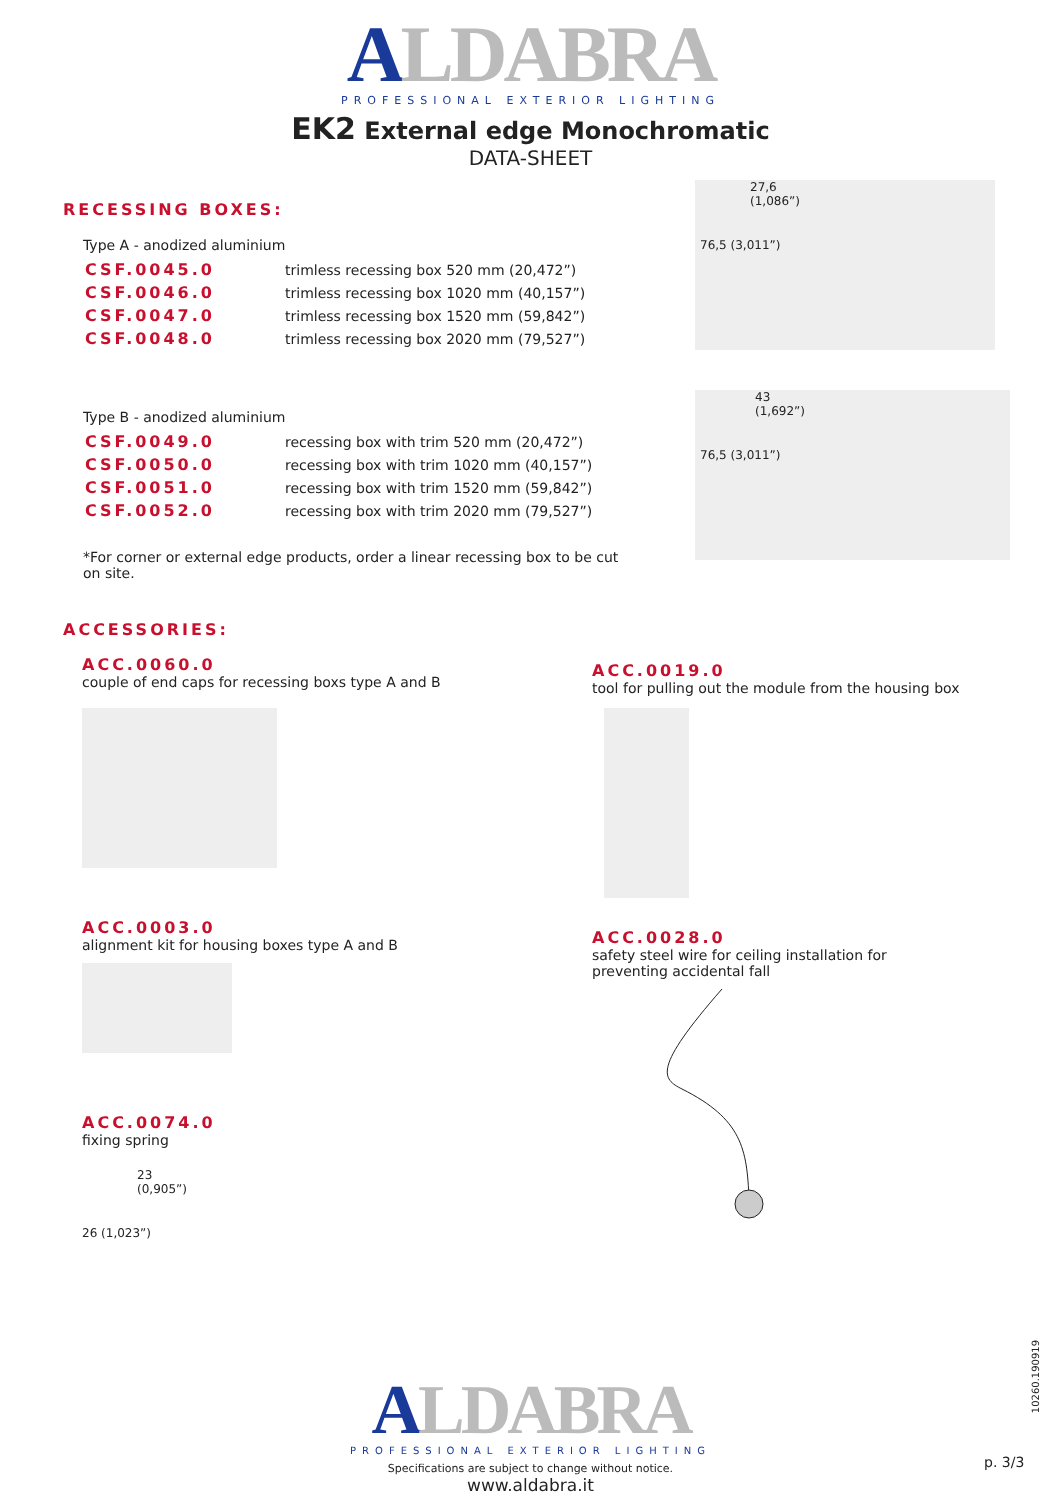ALDABRA
PROFESSIONAL EXTERIOR LIGHTING
EK2 External edge Monochromatic
DATA-SHEET
RECESSING BOXES:
Type A - anodized aluminium
| CSF.0045.0 | trimless recessing box 520 mm (20,472”) |
| CSF.0046.0 | trimless recessing box 1020 mm (40,157”) |
| CSF.0047.0 | trimless recessing box 1520 mm (59,842”) |
| CSF.0048.0 | trimless recessing box 2020 mm (79,527”) |
Type B - anodized aluminium
| CSF.0049.0 | recessing box with trim 520 mm (20,472”) |
| CSF.0050.0 | recessing box with trim 1020 mm (40,157”) |
| CSF.0051.0 | recessing box with trim 1520 mm (59,842”) |
| CSF.0052.0 | recessing box with trim 2020 mm (79,527”) |
*For corner or external edge products, order a linear recessing box to be cut on site.
27,6
(1,086”)
76,5 (3,011”)
43
(1,692”)
76,5 (3,011”)
ACCESSORIES:
ACC.0060.0
couple of end caps for recessing boxs type A and B
ACC.0003.0
alignment kit for housing boxes type A and B
ACC.0074.0
fixing spring
23
(0,905”)
26 (1,023”)
ACC.0019.0
tool for pulling out the module from the housing box
ACC.0028.0
safety steel wire for ceiling installation for
preventing accidental fall
10260.190919
ALDABRA
PROFESSIONAL EXTERIOR LIGHTING
Specifications are subject to change without notice.
www.aldabra.it
p. 3/3